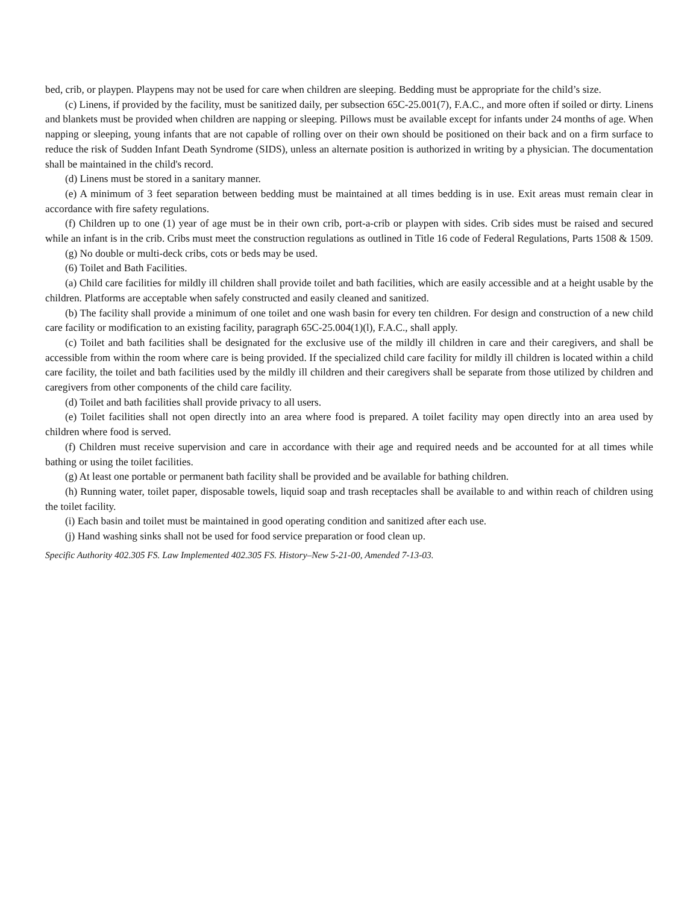bed, crib, or playpen. Playpens may not be used for care when children are sleeping. Bedding must be appropriate for the child’s size.
(c) Linens, if provided by the facility, must be sanitized daily, per subsection 65C-25.001(7), F.A.C., and more often if soiled or dirty. Linens and blankets must be provided when children are napping or sleeping. Pillows must be available except for infants under 24 months of age. When napping or sleeping, young infants that are not capable of rolling over on their own should be positioned on their back and on a firm surface to reduce the risk of Sudden Infant Death Syndrome (SIDS), unless an alternate position is authorized in writing by a physician. The documentation shall be maintained in the child's record.
(d) Linens must be stored in a sanitary manner.
(e) A minimum of 3 feet separation between bedding must be maintained at all times bedding is in use. Exit areas must remain clear in accordance with fire safety regulations.
(f) Children up to one (1) year of age must be in their own crib, port-a-crib or playpen with sides. Crib sides must be raised and secured while an infant is in the crib. Cribs must meet the construction regulations as outlined in Title 16 code of Federal Regulations, Parts 1508 & 1509.
(g) No double or multi-deck cribs, cots or beds may be used.
(6) Toilet and Bath Facilities.
(a) Child care facilities for mildly ill children shall provide toilet and bath facilities, which are easily accessible and at a height usable by the children. Platforms are acceptable when safely constructed and easily cleaned and sanitized.
(b) The facility shall provide a minimum of one toilet and one wash basin for every ten children. For design and construction of a new child care facility or modification to an existing facility, paragraph 65C-25.004(1)(l), F.A.C., shall apply.
(c) Toilet and bath facilities shall be designated for the exclusive use of the mildly ill children in care and their caregivers, and shall be accessible from within the room where care is being provided. If the specialized child care facility for mildly ill children is located within a child care facility, the toilet and bath facilities used by the mildly ill children and their caregivers shall be separate from those utilized by children and caregivers from other components of the child care facility.
(d) Toilet and bath facilities shall provide privacy to all users.
(e) Toilet facilities shall not open directly into an area where food is prepared. A toilet facility may open directly into an area used by children where food is served.
(f) Children must receive supervision and care in accordance with their age and required needs and be accounted for at all times while bathing or using the toilet facilities.
(g) At least one portable or permanent bath facility shall be provided and be available for bathing children.
(h) Running water, toilet paper, disposable towels, liquid soap and trash receptacles shall be available to and within reach of children using the toilet facility.
(i) Each basin and toilet must be maintained in good operating condition and sanitized after each use.
(j) Hand washing sinks shall not be used for food service preparation or food clean up.
Specific Authority 402.305 FS. Law Implemented 402.305 FS. History–New 5-21-00, Amended 7-13-03.